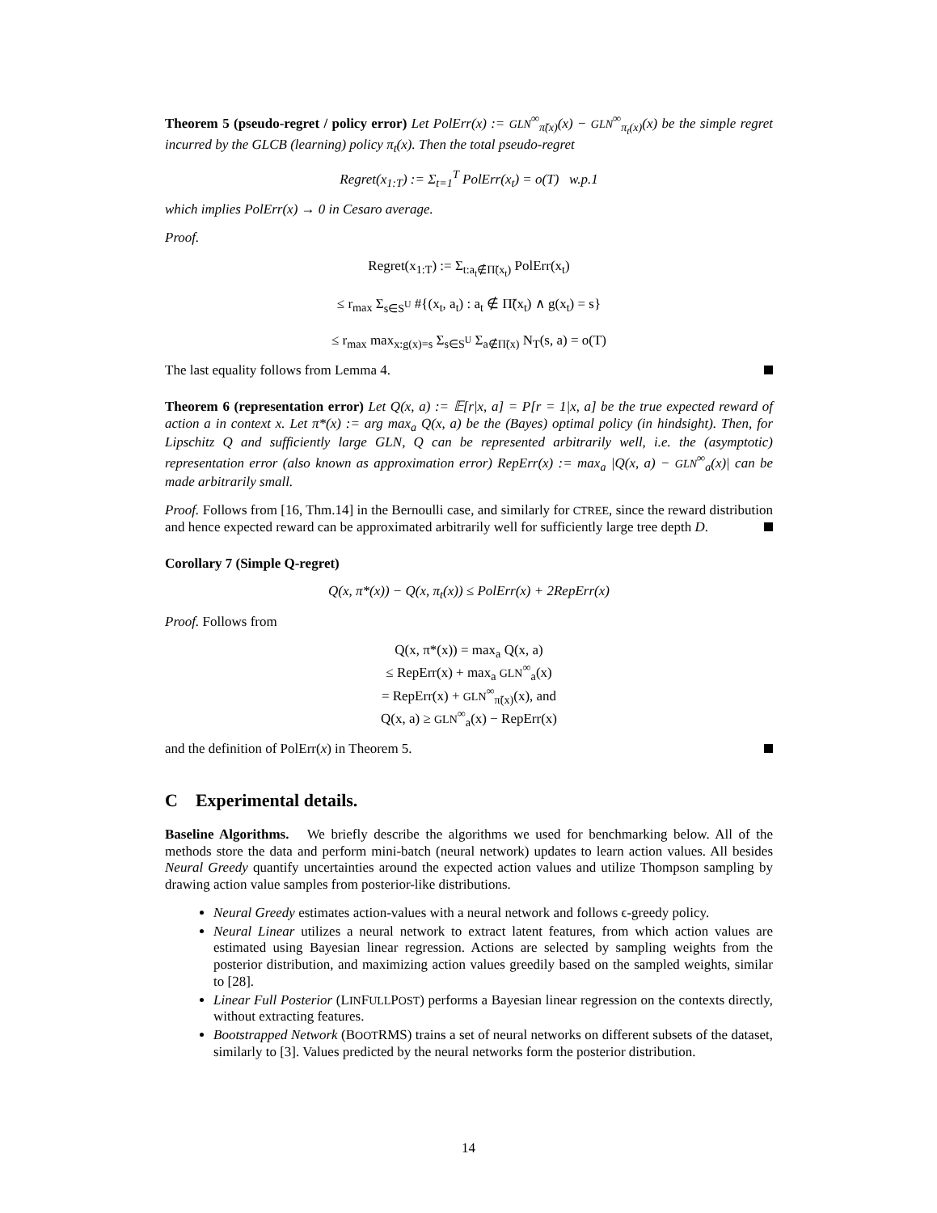Theorem 5 (pseudo-regret / policy error) Let PolErr(x) := GLN<sup>∞</sup><sub>π̃(x)</sub>(x) − GLN<sup>∞</sup><sub>π<sub>t</sub>(x)</sub>(x) be the simple regret incurred by the GLCB (learning) policy π<sub>t</sub>(x). Then the total pseudo-regret
Regret(x<sub>1:T</sub>) := Σ<sub>t=1</sub><sup>T</sup> PolErr(x<sub>t</sub>) = o(T) w.p.1
which implies PolErr(x) → 0 in Cesaro average.
Proof.
Regret(x<sub>1:T</sub>) := Σ<sub>t:a<sub>t</sub>∉Π̃(x<sub>t</sub>)</sub> PolErr(x<sub>t</sub>)
≤ r<sub>max</sub> Σ<sub>s∈S<sup>U</sup></sub> #{(x<sub>t</sub>, a<sub>t</sub>) : a<sub>t</sub> ∉ Π̃(x<sub>t</sub>) ∧ g(x<sub>t</sub>) = s}
≤ r<sub>max</sub> max<sub>x:g(x)=s</sub> Σ<sub>s∈S<sup>U</sup></sub> Σ<sub>a∉Π̃(x)</sub> N<sub>T</sub>(s, a) = o(T)
The last equality follows from Lemma 4.
Theorem 6 (representation error) Let Q(x, a) := 𝔼[r|x, a] = P[r = 1|x, a] be the true expected reward of action a in context x. Let π*(x) := arg max<sub>a</sub> Q(x, a) be the (Bayes) optimal policy (in hindsight). Then, for Lipschitz Q and sufficiently large GLN, Q can be represented arbitrarily well, i.e. the (asymptotic) representation error (also known as approximation error) RepErr(x) := max<sub>a</sub> |Q(x, a) − GLN<sup>∞</sup><sub>a</sub>(x)| can be made arbitrarily small.
Proof. Follows from [16, Thm.14] in the Bernoulli case, and similarly for CTREE, since the reward distribution and hence expected reward can be approximated arbitrarily well for sufficiently large tree depth D.
Corollary 7 (Simple Q-regret)
Q(x, π*(x)) − Q(x, π<sub>t</sub>(x)) ≤ PolErr(x) + 2RepErr(x)
Proof. Follows from
Q(x, π*(x)) = max<sub>a</sub> Q(x, a)
≤ RepErr(x) + max<sub>a</sub> GLN<sup>∞</sup><sub>a</sub>(x)
= RepErr(x) + GLN<sup>∞</sup><sub>π̃(x)</sub>(x), and
Q(x, a) ≥ GLN<sup>∞</sup><sub>a</sub>(x) − RepErr(x)
and the definition of PolErr(x) in Theorem 5.
C Experimental details.
Baseline Algorithms. We briefly describe the algorithms we used for benchmarking below. All of the methods store the data and perform mini-batch (neural network) updates to learn action values. All besides Neural Greedy quantify uncertainties around the expected action values and utilize Thompson sampling by drawing action value samples from posterior-like distributions.
Neural Greedy estimates action-values with a neural network and follows ϵ-greedy policy.
Neural Linear utilizes a neural network to extract latent features, from which action values are estimated using Bayesian linear regression. Actions are selected by sampling weights from the posterior distribution, and maximizing action values greedily based on the sampled weights, similar to [28].
Linear Full Posterior (LINFULLPOST) performs a Bayesian linear regression on the contexts directly, without extracting features.
Bootstrapped Network (BOOTRMS) trains a set of neural networks on different subsets of the dataset, similarly to [3]. Values predicted by the neural networks form the posterior distribution.
14